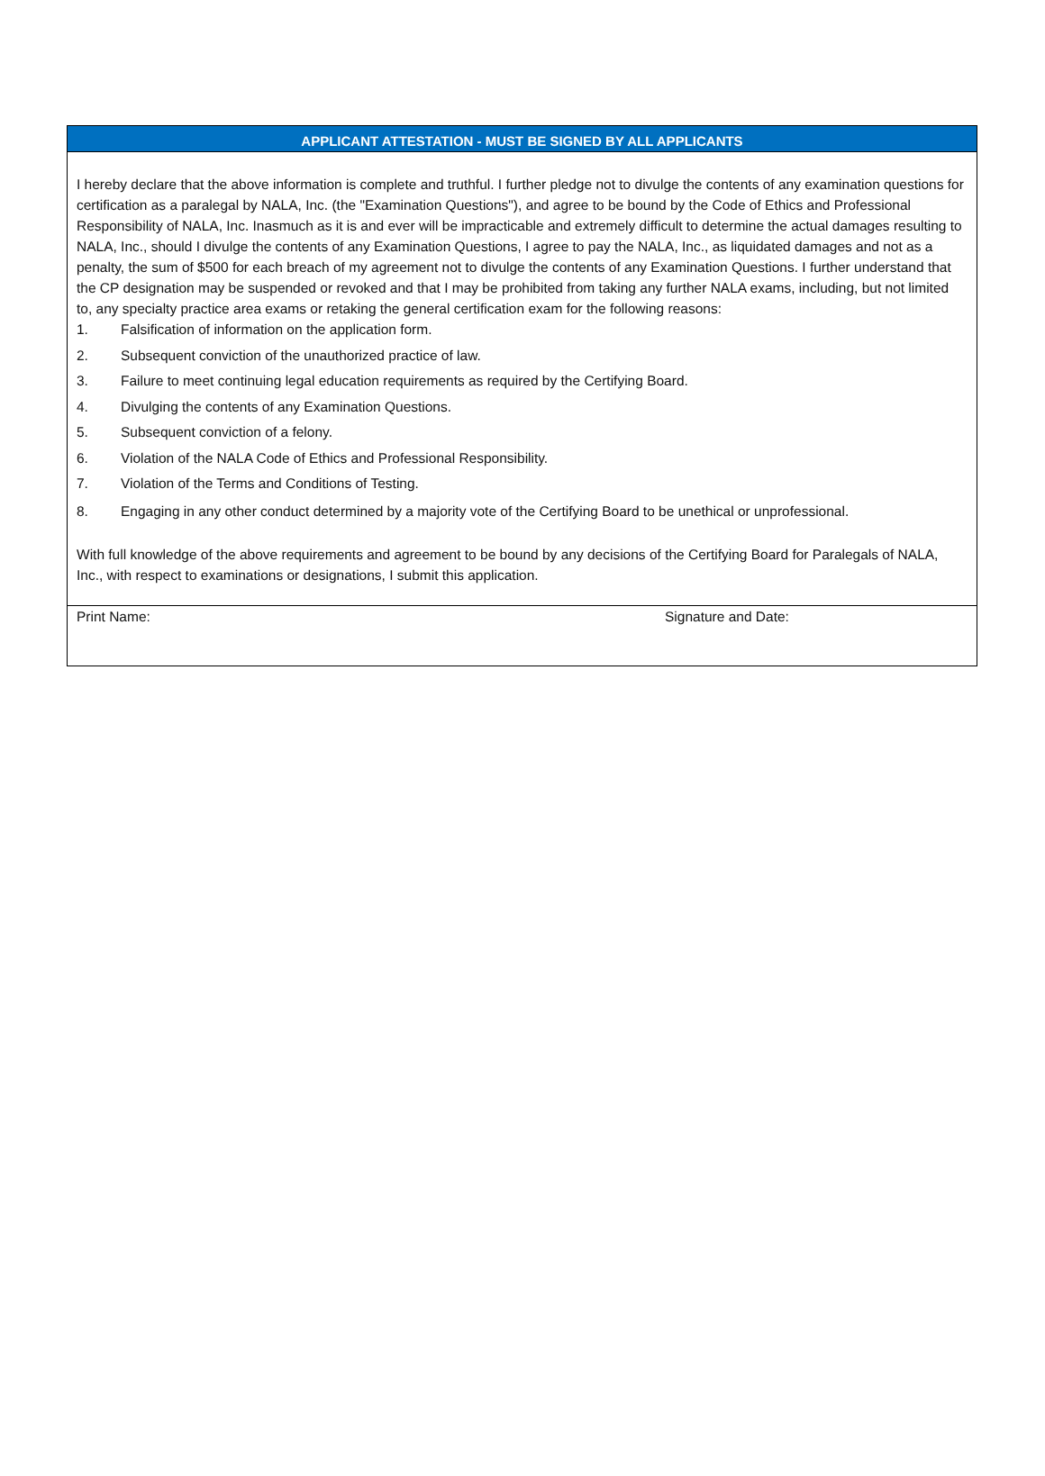APPLICANT ATTESTATION - MUST BE SIGNED BY ALL APPLICANTS
I hereby declare that the above information is complete and truthful. I further pledge not to divulge the contents of any examination questions for certification as a paralegal by NALA, Inc. (the "Examination Questions"), and agree to be bound by the Code of Ethics and Professional Responsibility of NALA, Inc. Inasmuch as it is and ever will be impracticable and extremely difficult to determine the actual damages resulting to NALA, Inc., should I divulge the contents of any Examination Questions, I agree to pay the NALA, Inc., as liquidated damages and not as a penalty, the sum of $500 for each breach of my agreement not to divulge the contents of any Examination Questions. I further understand that the CP designation may be suspended or revoked and that I may be prohibited from taking any further NALA exams, including, but not limited to, any specialty practice area exams or retaking the general certification exam for the following reasons:
1. Falsification of information on the application form.
2. Subsequent conviction of the unauthorized practice of law.
3. Failure to meet continuing legal education requirements as required by the Certifying Board.
4. Divulging the contents of any Examination Questions.
5. Subsequent conviction of a felony.
6. Violation of the NALA Code of Ethics and Professional Responsibility.
7. Violation of the Terms and Conditions of Testing.
8. Engaging in any other conduct determined by a majority vote of the Certifying Board to be unethical or unprofessional.
With full knowledge of the above requirements and agreement to be bound by any decisions of the Certifying Board for Paralegals of NALA, Inc., with respect to examinations or designations, I submit this application.
Print Name: Signature and Date: